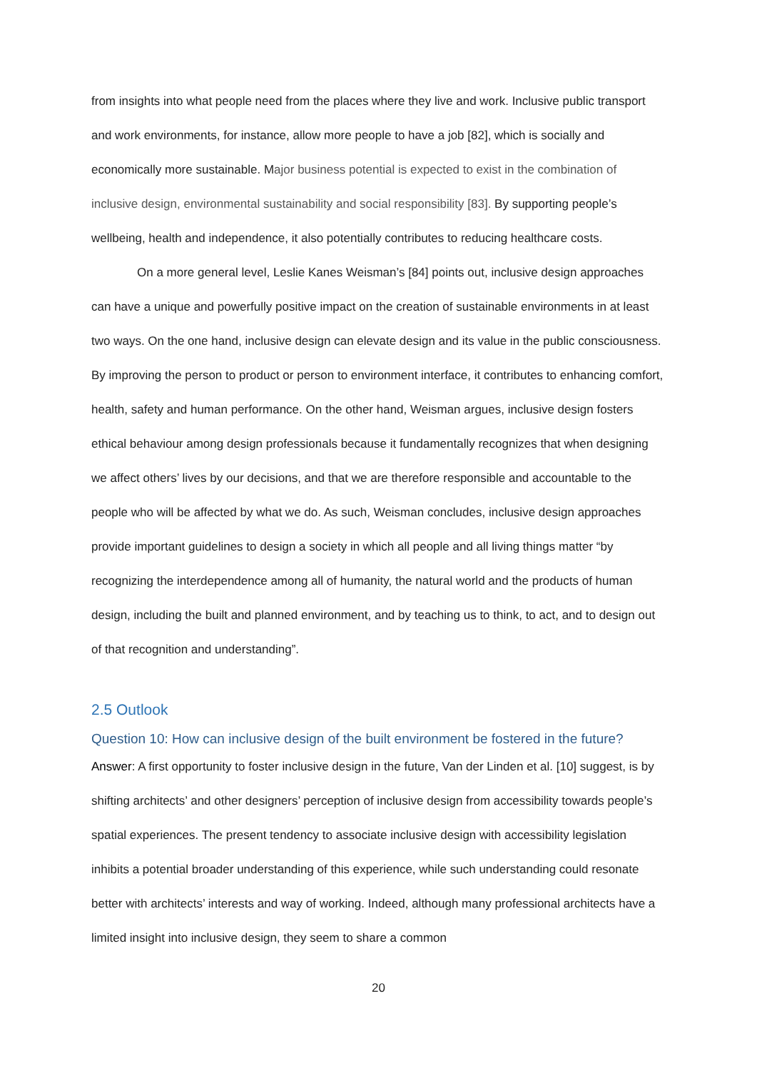from insights into what people need from the places where they live and work. Inclusive public transport and work environments, for instance, allow more people to have a job [82], which is socially and economically more sustainable. Major business potential is expected to exist in the combination of inclusive design, environmental sustainability and social responsibility [83]. By supporting people’s wellbeing, health and independence, it also potentially contributes to reducing healthcare costs.
On a more general level, Leslie Kanes Weisman’s [84] points out, inclusive design approaches can have a unique and powerfully positive impact on the creation of sustainable environments in at least two ways. On the one hand, inclusive design can elevate design and its value in the public consciousness. By improving the person to product or person to environment interface, it contributes to enhancing comfort, health, safety and human performance. On the other hand, Weisman argues, inclusive design fosters ethical behaviour among design professionals because it fundamentally recognizes that when designing we affect others’ lives by our decisions, and that we are therefore responsible and accountable to the people who will be affected by what we do. As such, Weisman concludes, inclusive design approaches provide important guidelines to design a society in which all people and all living things matter “by recognizing the interdependence among all of humanity, the natural world and the products of human design, including the built and planned environment, and by teaching us to think, to act, and to design out of that recognition and understanding”.
2.5 Outlook
Question 10: How can inclusive design of the built environment be fostered in the future?
Answer: A first opportunity to foster inclusive design in the future, Van der Linden et al. [10] suggest, is by shifting architects’ and other designers’ perception of inclusive design from accessibility towards people’s spatial experiences. The present tendency to associate inclusive design with accessibility legislation inhibits a potential broader understanding of this experience, while such understanding could resonate better with architects’ interests and way of working. Indeed, although many professional architects have a limited insight into inclusive design, they seem to share a common
20